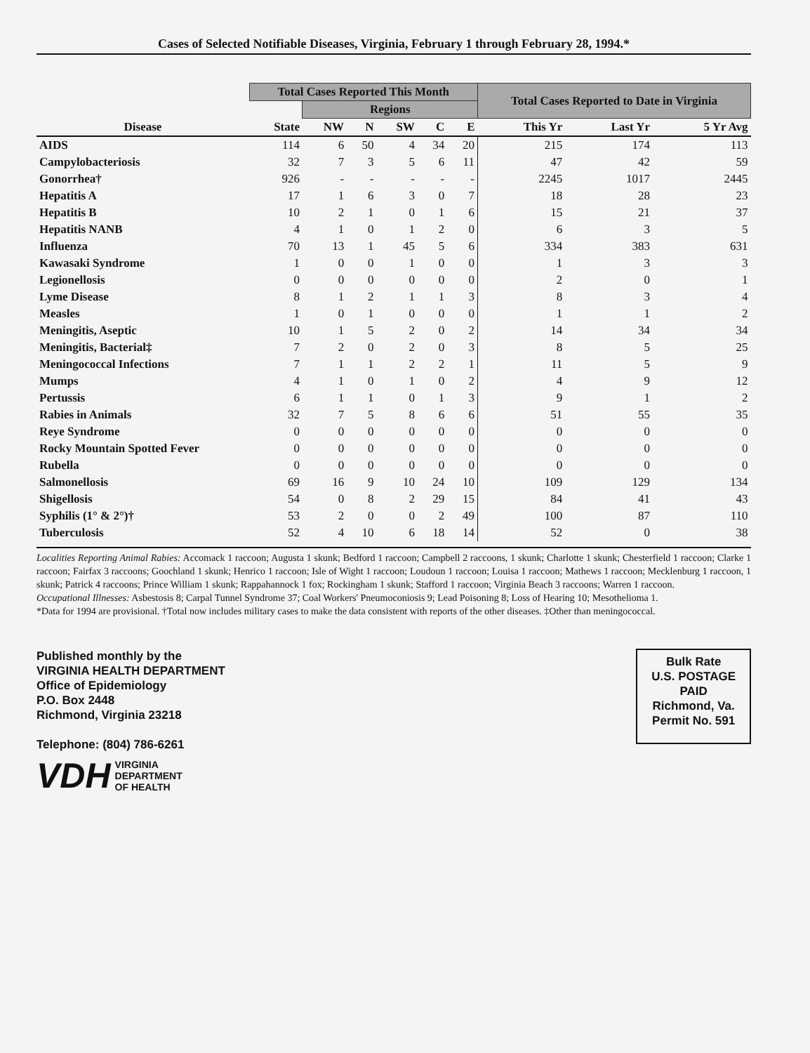Cases of Selected Notifiable Diseases, Virginia, February 1 through February 28, 1994.*
| | Total Cases Reported This Month | | | | | | Total Cases Reported to Date in Virginia | | |
| --- | --- | --- | --- | --- | --- | --- | --- | --- | --- |
| | | Regions | | | | | | | |
| Disease | State | NW | N | SW | C | E | This Yr | Last Yr | 5 Yr Avg |
| AIDS | 114 | 6 | 50 | 4 | 34 | 20 | 215 | 174 | 113 |
| Campylobacteriosis | 32 | 7 | 3 | 5 | 6 | 11 | 47 | 42 | 59 |
| Gonorrhea† | 926 | - | - | - | - | - | 2245 | 1017 | 2445 |
| Hepatitis A | 17 | 1 | 6 | 3 | 0 | 7 | 18 | 28 | 23 |
| Hepatitis B | 10 | 2 | 1 | 0 | 1 | 6 | 15 | 21 | 37 |
| Hepatitis NANB | 4 | 1 | 0 | 1 | 2 | 0 | 6 | 3 | 5 |
| Influenza | 70 | 13 | 1 | 45 | 5 | 6 | 334 | 383 | 631 |
| Kawasaki Syndrome | 1 | 0 | 0 | 1 | 0 | 0 | 1 | 3 | 3 |
| Legionellosis | 0 | 0 | 0 | 0 | 0 | 0 | 2 | 0 | 1 |
| Lyme Disease | 8 | 1 | 2 | 1 | 1 | 3 | 8 | 3 | 4 |
| Measles | 1 | 0 | 1 | 0 | 0 | 0 | 1 | 1 | 2 |
| Meningitis, Aseptic | 10 | 1 | 5 | 2 | 0 | 2 | 14 | 34 | 34 |
| Meningitis, Bacterial‡ | 7 | 2 | 0 | 2 | 0 | 3 | 8 | 5 | 25 |
| Meningococcal Infections | 7 | 1 | 1 | 2 | 2 | 1 | 11 | 5 | 9 |
| Mumps | 4 | 1 | 0 | 1 | 0 | 2 | 4 | 9 | 12 |
| Pertussis | 6 | 1 | 1 | 0 | 1 | 3 | 9 | 1 | 2 |
| Rabies in Animals | 32 | 7 | 5 | 8 | 6 | 6 | 51 | 55 | 35 |
| Reye Syndrome | 0 | 0 | 0 | 0 | 0 | 0 | 0 | 0 | 0 |
| Rocky Mountain Spotted Fever | 0 | 0 | 0 | 0 | 0 | 0 | 0 | 0 | 0 |
| Rubella | 0 | 0 | 0 | 0 | 0 | 0 | 0 | 0 | 0 |
| Salmonellosis | 69 | 16 | 9 | 10 | 24 | 10 | 109 | 129 | 134 |
| Shigellosis | 54 | 0 | 8 | 2 | 29 | 15 | 84 | 41 | 43 |
| Syphilis (1° & 2°)† | 53 | 2 | 0 | 0 | 2 | 49 | 100 | 87 | 110 |
| Tuberculosis | 52 | 4 | 10 | 6 | 18 | 14 | 52 | 0 | 38 |
Localities Reporting Animal Rabies: Accomack 1 raccoon; Augusta 1 skunk; Bedford 1 raccoon; Campbell 2 raccoons, 1 skunk; Charlotte 1 skunk; Chesterfield 1 raccoon; Clarke 1 raccoon; Fairfax 3 raccoons; Goochland 1 skunk; Henrico 1 raccoon; Isle of Wight 1 raccoon; Loudoun 1 raccoon; Louisa 1 raccoon; Mathews 1 raccoon; Mecklenburg 1 raccoon, 1 skunk; Patrick 4 raccoons; Prince William 1 skunk; Rappahannock 1 fox; Rockingham 1 skunk; Stafford 1 raccoon; Virginia Beach 3 raccoons; Warren 1 raccoon.
Occupational Illnesses: Asbestosis 8; Carpal Tunnel Syndrome 37; Coal Workers' Pneumoconiosis 9; Lead Poisoning 8; Loss of Hearing 10; Mesothelioma 1.
*Data for 1994 are provisional. †Total now includes military cases to make the data consistent with reports of the other diseases. ‡Other than meningococcal.
Published monthly by the
VIRGINIA HEALTH DEPARTMENT
Office of Epidemiology
P.O. Box 2448
Richmond, Virginia 23218
Telephone: (804) 786-6261
VDH VIRGINIA
DEPARTMENT
OF HEALTH
Bulk Rate
U.S. POSTAGE
PAID
Richmond, Va.
Permit No. 591